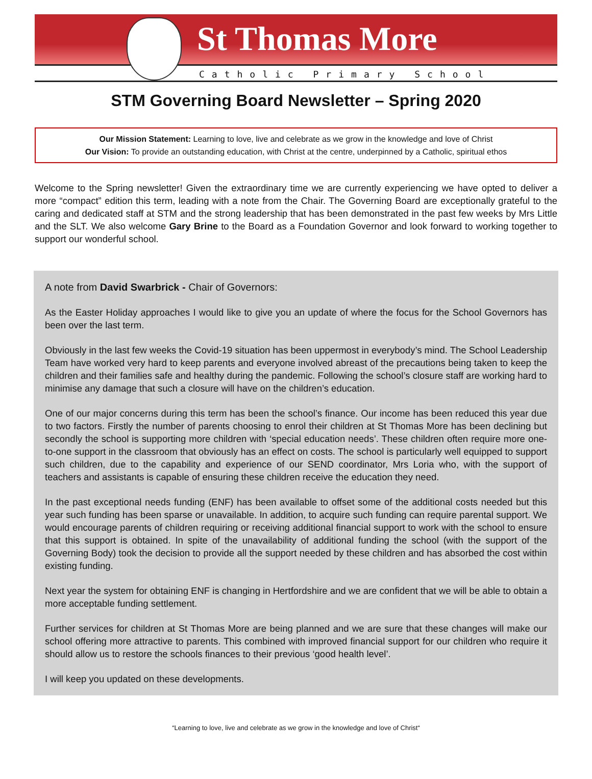St Thomas More
Catholic Primary School
STM Governing Board Newsletter – Spring 2020
Our Mission Statement: Learning to love, live and celebrate as we grow in the knowledge and love of Christ
Our Vision: To provide an outstanding education, with Christ at the centre, underpinned by a Catholic, spiritual ethos
Welcome to the Spring newsletter! Given the extraordinary time we are currently experiencing we have opted to deliver a more “compact” edition this term, leading with a note from the Chair. The Governing Board are exceptionally grateful to the caring and dedicated staff at STM and the strong leadership that has been demonstrated in the past few weeks by Mrs Little and the SLT. We also welcome Gary Brine to the Board as a Foundation Governor and look forward to working together to support our wonderful school.
A note from David Swarbrick - Chair of Governors:
As the Easter Holiday approaches I would like to give you an update of where the focus for the School Governors has been over the last term.
Obviously in the last few weeks the Covid-19 situation has been uppermost in everybody’s mind. The School Leadership Team have worked very hard to keep parents and everyone involved abreast of the precautions being taken to keep the children and their families safe and healthy during the pandemic. Following the school’s closure staff are working hard to minimise any damage that such a closure will have on the children’s education.
One of our major concerns during this term has been the school’s finance. Our income has been reduced this year due to two factors. Firstly the number of parents choosing to enrol their children at St Thomas More has been declining but secondly the school is supporting more children with ‘special education needs’. These children often require more one-to-one support in the classroom that obviously has an effect on costs. The school is particularly well equipped to support such children, due to the capability and experience of our SEND coordinator, Mrs Loria who, with the support of teachers and assistants is capable of ensuring these children receive the education they need.
In the past exceptional needs funding (ENF) has been available to offset some of the additional costs needed but this year such funding has been sparse or unavailable. In addition, to acquire such funding can require parental support. We would encourage parents of children requiring or receiving additional financial support to work with the school to ensure that this support is obtained. In spite of the unavailability of additional funding the school (with the support of the Governing Body) took the decision to provide all the support needed by these children and has absorbed the cost within existing funding.
Next year the system for obtaining ENF is changing in Hertfordshire and we are confident that we will be able to obtain a more acceptable funding settlement.
Further services for children at St Thomas More are being planned and we are sure that these changes will make our school offering more attractive to parents. This combined with improved financial support for our children who require it should allow us to restore the schools finances to their previous ‘good health level’.
I will keep you updated on these developments.
“Learning to love, live and celebrate as we grow in the knowledge and love of Christ“